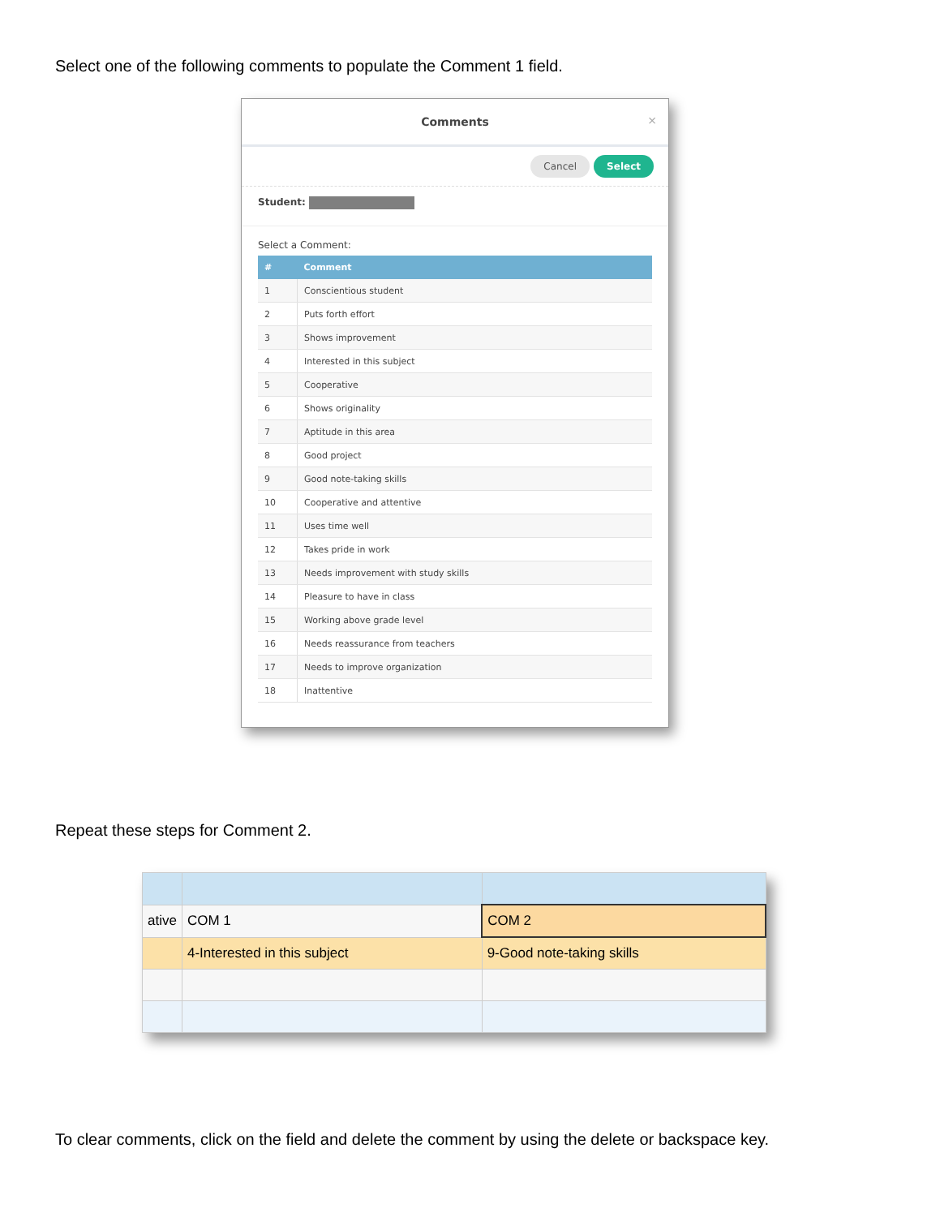Select one of the following comments to populate the Comment 1 field.
Comments ×
Cancel Select
Student:
Select a Comment:
| # | Comment |
| --- | --- |
| 1 | Conscientious student |
| 2 | Puts forth effort |
| 3 | Shows improvement |
| 4 | Interested in this subject |
| 5 | Cooperative |
| 6 | Shows originality |
| 7 | Aptitude in this area |
| 8 | Good project |
| 9 | Good note-taking skills |
| 10 | Cooperative and attentive |
| 11 | Uses time well |
| 12 | Takes pride in work |
| 13 | Needs improvement with study skills |
| 14 | Pleasure to have in class |
| 15 | Working above grade level |
| 16 | Needs reassurance from teachers |
| 17 | Needs to improve organization |
| 18 | Inattentive |
Repeat these steps for Comment 2.
| ative | COM 1 | COM 2 |
| | 4-Interested in this subject | 9-Good note-taking skills |
To clear comments, click on the field and delete the comment by using the delete or backspace key.